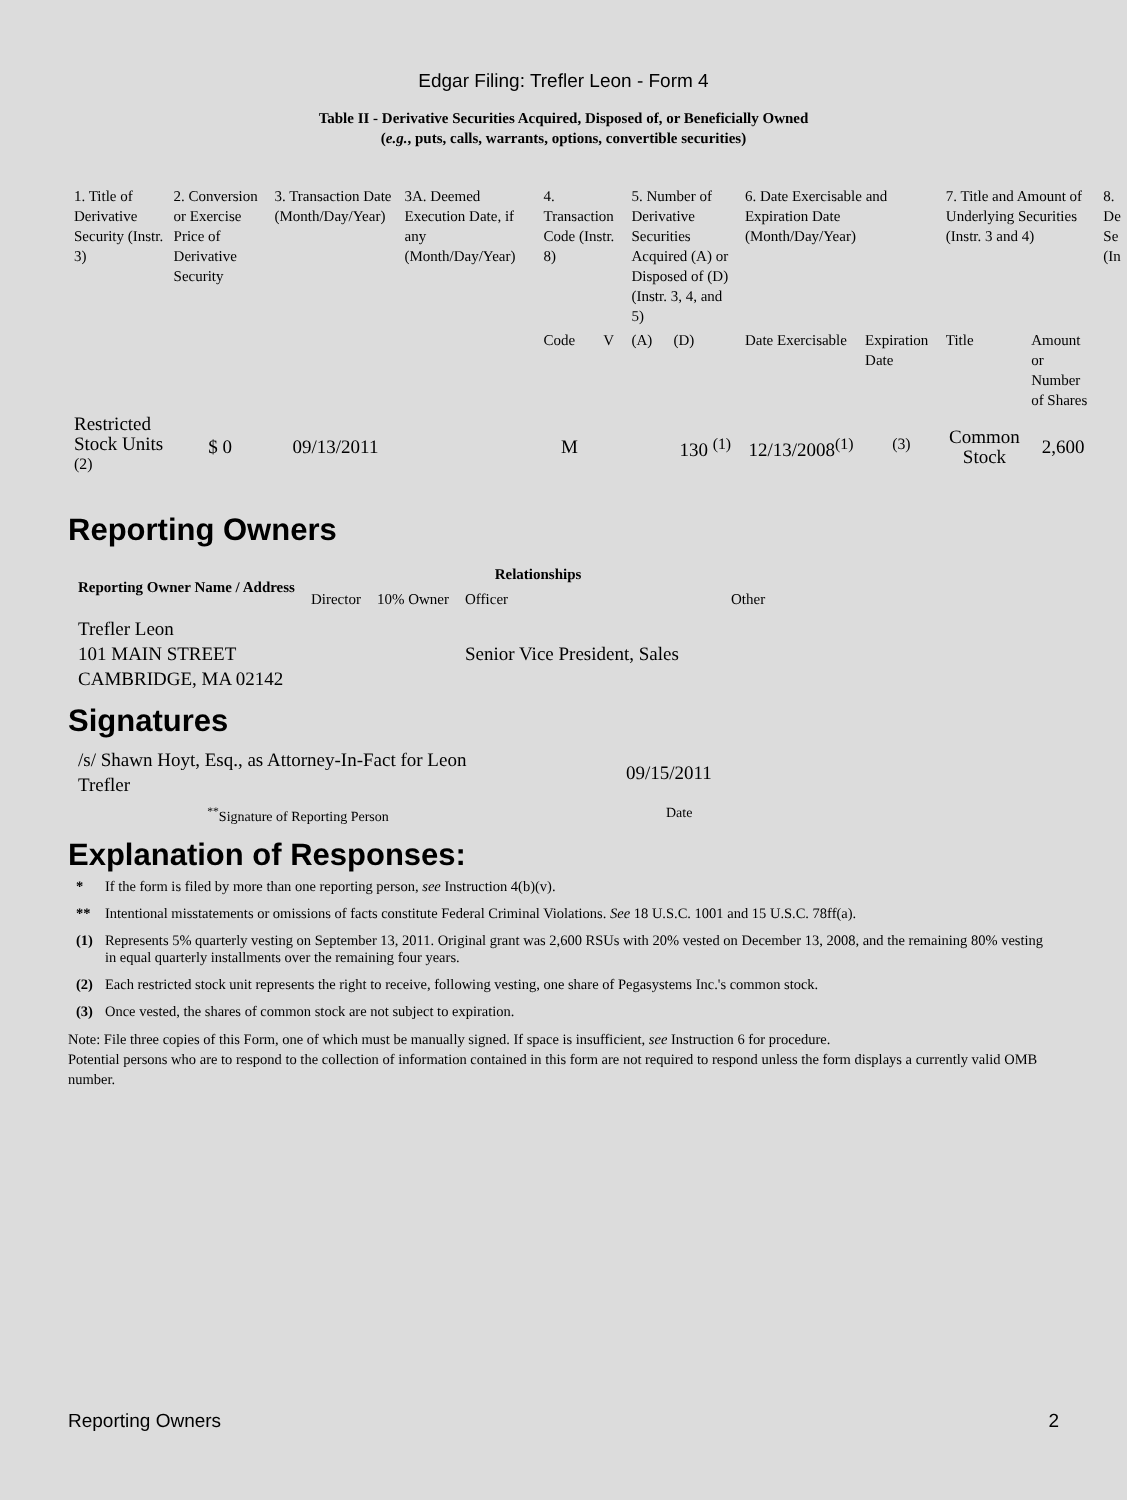Edgar Filing: Trefler Leon - Form 4
Table II - Derivative Securities Acquired, Disposed of, or Beneficially Owned
(e.g., puts, calls, warrants, options, convertible securities)
| 1. Title of Derivative Security (Instr. 3) | 2. Conversion or Exercise Price of Derivative Security | 3. Transaction Date (Month/Day/Year) | 3A. Deemed Execution Date, if any (Month/Day/Year) | 4. Transaction Code (Instr. 8) | | 5. Number of Derivative Securities Acquired (A) or Disposed of (D) (Instr. 3, 4, and 5) | | 6. Date Exercisable and Expiration Date (Month/Day/Year) | | 7. Title and Amount of Underlying Securities (Instr. 3 and 4) | | 8. De Se (In |
| --- | --- | --- | --- | --- | --- | --- | --- | --- | --- | --- | --- | --- |
| | | | | Code | V | (A) | (D) | Date Exercisable | Expiration Date | Title | Amount or Number of Shares | |
| Restricted Stock Units <sup>(2)</sup> | $ 0 | 09/13/2011 | | M | | | 130 <sup>(1)</sup> | 12/13/2008<sup>(1)</sup> | <sup>(3)</sup> | Common Stock | 2,600 | |
Reporting Owners
| Reporting Owner Name / Address | Relationships | | | |
| --- | --- | --- | --- | --- |
| | Director | 10% Owner | Officer | Other |
| Trefler Leon 101 MAIN STREET CAMBRIDGE, MA 02142 | | | Senior Vice President, Sales | |
Signatures
| /s/ Shawn Hoyt, Esq., as Attorney-In-Fact for Leon Trefler | 09/15/2011 |
| <sup>**</sup> Signature of Reporting Person | Date |
Explanation of Responses:
| * | If the form is filed by more than one reporting person, see Instruction 4(b)(v). |
| ** | Intentional misstatements or omissions of facts constitute Federal Criminal Violations. See 18 U.S.C. 1001 and 15 U.S.C. 78ff(a). |
| (1) | Represents 5% quarterly vesting on September 13, 2011. Original grant was 2,600 RSUs with 20% vested on December 13, 2008, and the remaining 80% vesting in equal quarterly installments over the remaining four years. |
| (2) | Each restricted stock unit represents the right to receive, following vesting, one share of Pegasystems Inc.'s common stock. |
| (3) | Once vested, the shares of common stock are not subject to expiration. |
Note: File three copies of this Form, one of which must be manually signed. If space is insufficient, see Instruction 6 for procedure.
Potential persons who are to respond to the collection of information contained in this form are not required to respond unless the form displays a currently valid OMB number.
Reporting Owners 2